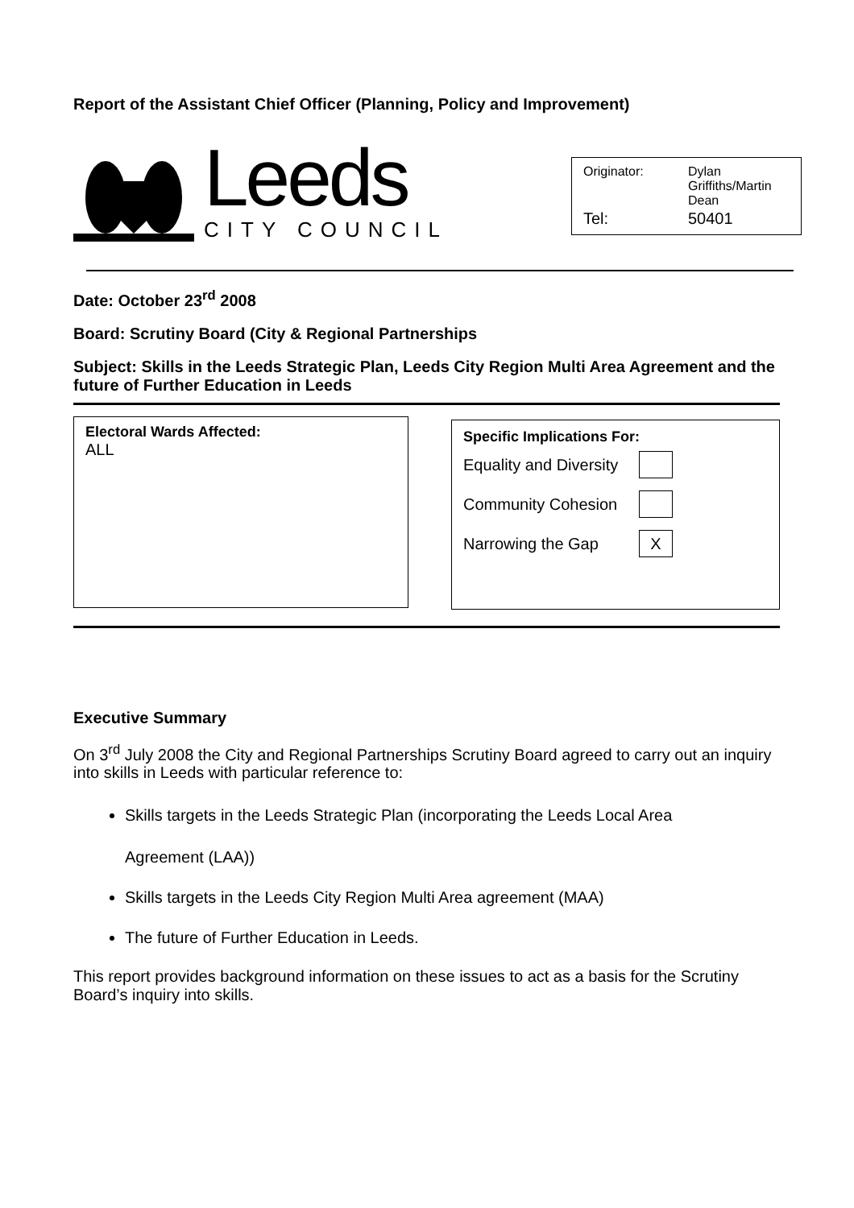Report of the Assistant Chief Officer (Planning, Policy and Improvement)
Leeds
CITY COUNCIL
| Originator: | Dylan Griffiths/Martin Dean |
| Tel: | 50401 |
Date: October 23<sup>rd</sup> 2008
Board: Scrutiny Board (City & Regional Partnerships
Subject: Skills in the Leeds Strategic Plan, Leeds City Region Multi Area Agreement and the future of Further Education in Leeds
Electoral Wards Affected:
ALL
Specific Implications For:
Equality and Diversity
Community Cohesion
Narrowing the Gap X
Executive Summary
On 3<sup>rd</sup> July 2008 the City and Regional Partnerships Scrutiny Board agreed to carry out an inquiry into skills in Leeds with particular reference to:
Skills targets in the Leeds Strategic Plan (incorporating the Leeds Local Area
Agreement (LAA))
Skills targets in the Leeds City Region Multi Area agreement (MAA)
The future of Further Education in Leeds.
This report provides background information on these issues to act as a basis for the Scrutiny Board’s inquiry into skills.